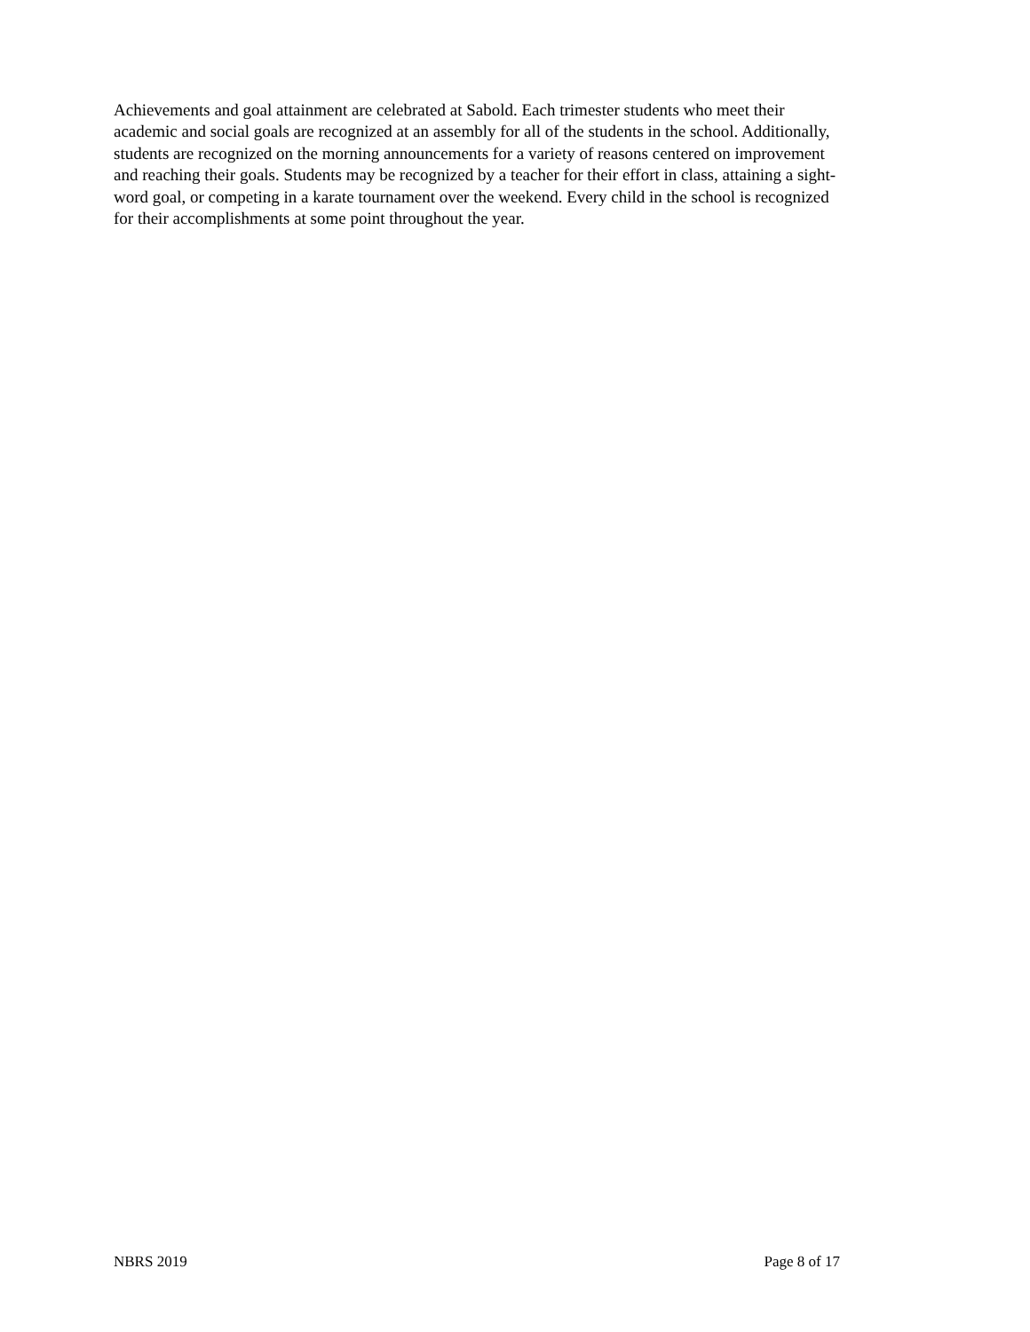Achievements and goal attainment are celebrated at Sabold. Each trimester students who meet their
academic and social goals are recognized at an assembly for all of the students in the school. Additionally,
students are recognized on the morning announcements for a variety of reasons centered on improvement
and reaching their goals. Students may be recognized by a teacher for their effort in class, attaining a sight-
word goal, or competing in a karate tournament over the weekend. Every child in the school is recognized
for their accomplishments at some point throughout the year.
NBRS 2019 Page 8 of 17